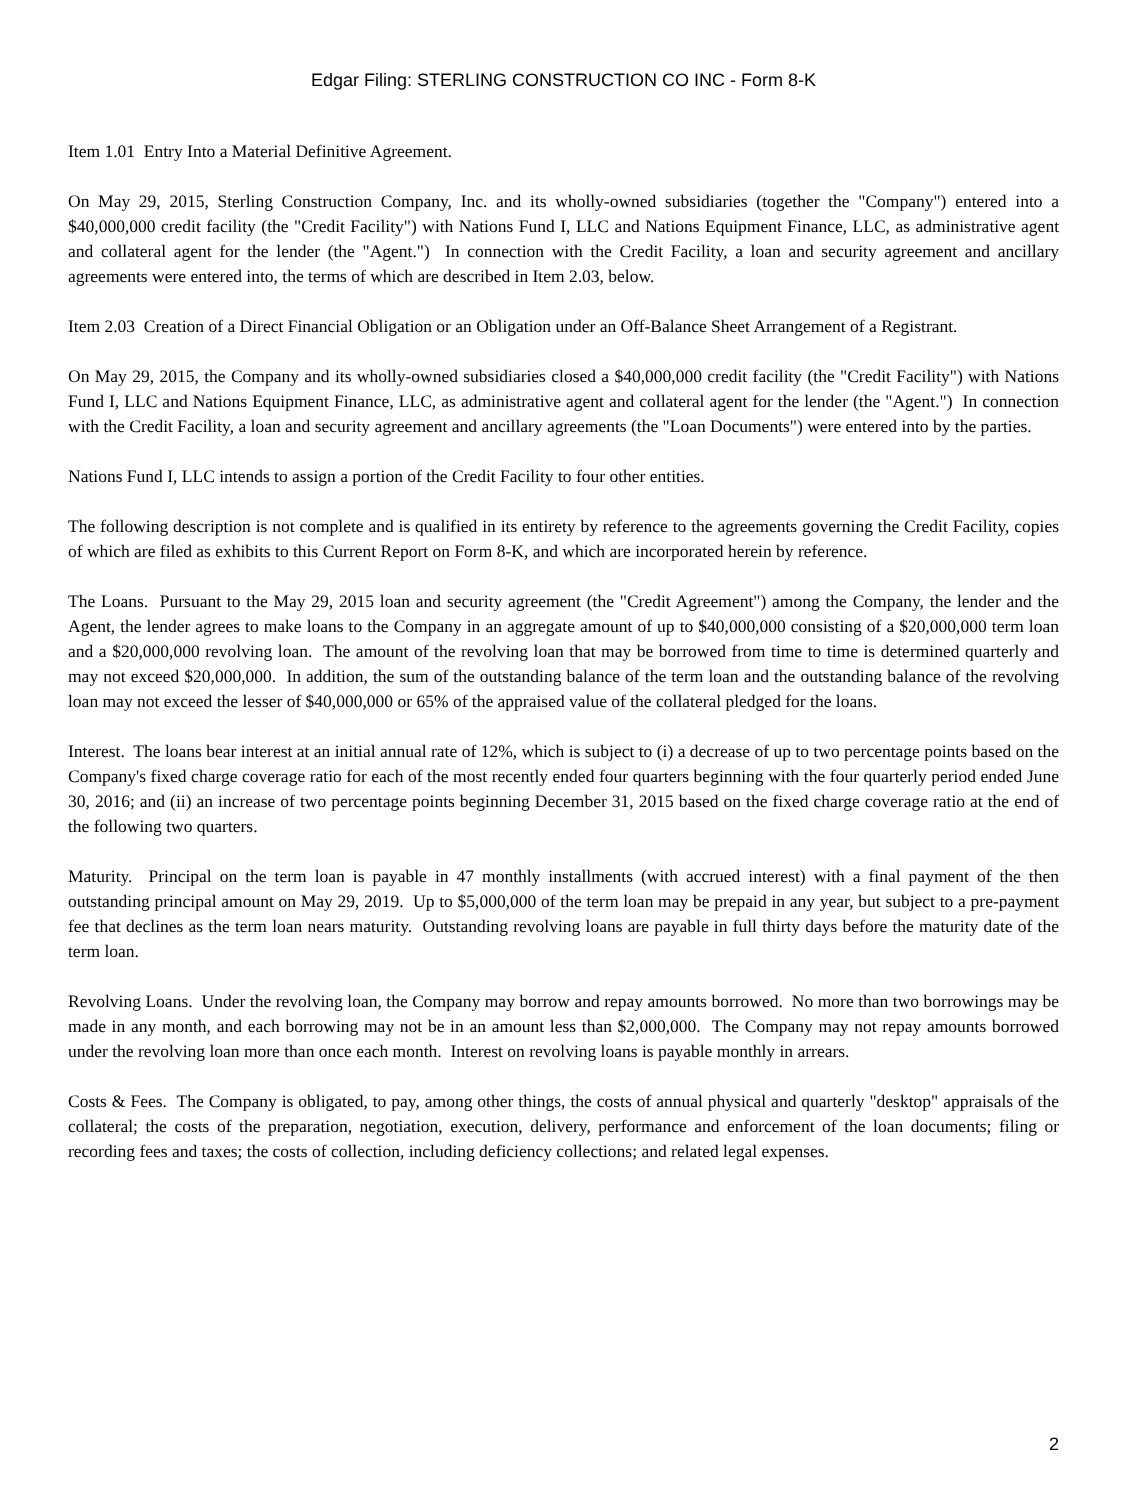Edgar Filing: STERLING CONSTRUCTION CO INC - Form 8-K
Item 1.01 Entry Into a Material Definitive Agreement.
On May 29, 2015, Sterling Construction Company, Inc. and its wholly-owned subsidiaries (together the "Company") entered into a $40,000,000 credit facility (the "Credit Facility") with Nations Fund I, LLC and Nations Equipment Finance, LLC, as administrative agent and collateral agent for the lender (the "Agent.") In connection with the Credit Facility, a loan and security agreement and ancillary agreements were entered into, the terms of which are described in Item 2.03, below.
Item 2.03 Creation of a Direct Financial Obligation or an Obligation under an Off-Balance Sheet Arrangement of a Registrant.
On May 29, 2015, the Company and its wholly-owned subsidiaries closed a $40,000,000 credit facility (the "Credit Facility") with Nations Fund I, LLC and Nations Equipment Finance, LLC, as administrative agent and collateral agent for the lender (the "Agent.") In connection with the Credit Facility, a loan and security agreement and ancillary agreements (the "Loan Documents") were entered into by the parties.
Nations Fund I, LLC intends to assign a portion of the Credit Facility to four other entities.
The following description is not complete and is qualified in its entirety by reference to the agreements governing the Credit Facility, copies of which are filed as exhibits to this Current Report on Form 8-K, and which are incorporated herein by reference.
The Loans. Pursuant to the May 29, 2015 loan and security agreement (the "Credit Agreement") among the Company, the lender and the Agent, the lender agrees to make loans to the Company in an aggregate amount of up to $40,000,000 consisting of a $20,000,000 term loan and a $20,000,000 revolving loan. The amount of the revolving loan that may be borrowed from time to time is determined quarterly and may not exceed $20,000,000. In addition, the sum of the outstanding balance of the term loan and the outstanding balance of the revolving loan may not exceed the lesser of $40,000,000 or 65% of the appraised value of the collateral pledged for the loans.
Interest. The loans bear interest at an initial annual rate of 12%, which is subject to (i) a decrease of up to two percentage points based on the Company's fixed charge coverage ratio for each of the most recently ended four quarters beginning with the four quarterly period ended June 30, 2016; and (ii) an increase of two percentage points beginning December 31, 2015 based on the fixed charge coverage ratio at the end of the following two quarters.
Maturity. Principal on the term loan is payable in 47 monthly installments (with accrued interest) with a final payment of the then outstanding principal amount on May 29, 2019. Up to $5,000,000 of the term loan may be prepaid in any year, but subject to a pre-payment fee that declines as the term loan nears maturity. Outstanding revolving loans are payable in full thirty days before the maturity date of the term loan.
Revolving Loans. Under the revolving loan, the Company may borrow and repay amounts borrowed. No more than two borrowings may be made in any month, and each borrowing may not be in an amount less than $2,000,000. The Company may not repay amounts borrowed under the revolving loan more than once each month. Interest on revolving loans is payable monthly in arrears.
Costs & Fees. The Company is obligated, to pay, among other things, the costs of annual physical and quarterly "desktop" appraisals of the collateral; the costs of the preparation, negotiation, execution, delivery, performance and enforcement of the loan documents; filing or recording fees and taxes; the costs of collection, including deficiency collections; and related legal expenses.
2